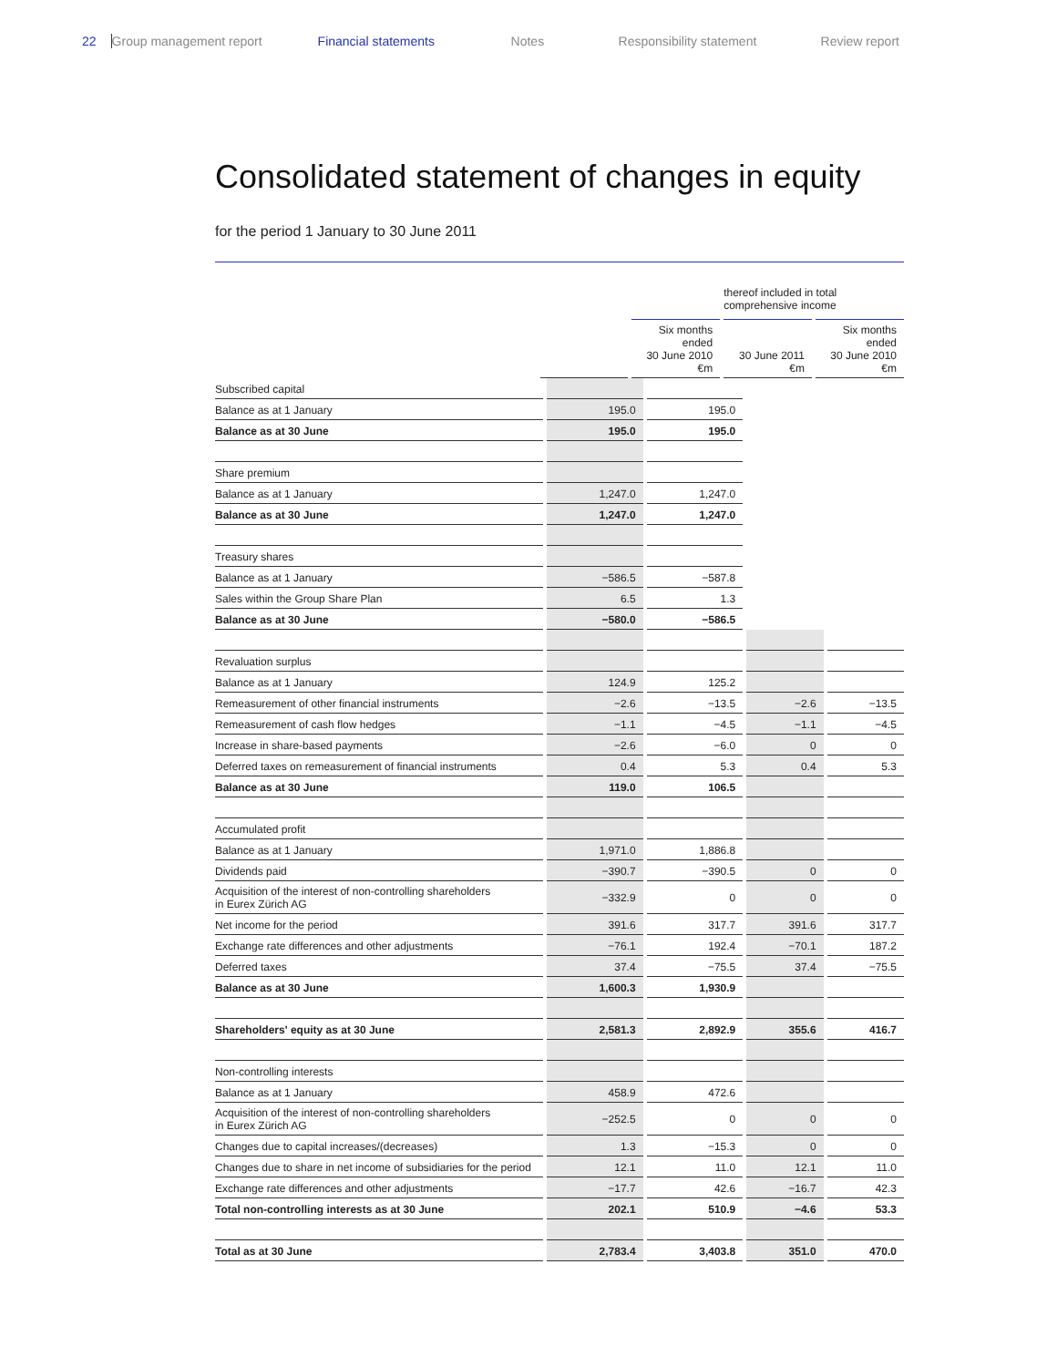22 Group management report Financial statements Notes Responsibility statement Review report
Consolidated statement of changes in equity
for the period 1 January to 30 June 2011
| | | | thereof included in total comprehensive income | |
| --- | --- | --- | --- | --- |
| | | Six months ended 30 June 2010 €m | 30 June 2011 €m | Six months ended 30 June 2010 €m |
| Subscribed capital | | | | |
| Balance as at 1 January | 195.0 | 195.0 | | |
| Balance as at 30 June | 195.0 | 195.0 | | |
| Share premium | | | | |
| Balance as at 1 January | 1,247.0 | 1,247.0 | | |
| Balance as at 30 June | 1,247.0 | 1,247.0 | | |
| Treasury shares | | | | |
| Balance as at 1 January | −586.5 | −587.8 | | |
| Sales within the Group Share Plan | 6.5 | 1.3 | | |
| Balance as at 30 June | −580.0 | −586.5 | | |
| Revaluation surplus | | | | |
| Balance as at 1 January | 124.9 | 125.2 | | |
| Remeasurement of other financial instruments | −2.6 | −13.5 | −2.6 | −13.5 |
| Remeasurement of cash flow hedges | −1.1 | −4.5 | −1.1 | −4.5 |
| Increase in share-based payments | −2.6 | −6.0 | 0 | 0 |
| Deferred taxes on remeasurement of financial instruments | 0.4 | 5.3 | 0.4 | 5.3 |
| Balance as at 30 June | 119.0 | 106.5 | | |
| Accumulated profit | | | | |
| Balance as at 1 January | 1,971.0 | 1,886.8 | | |
| Dividends paid | −390.7 | −390.5 | 0 | 0 |
| Acquisition of the interest of non-controlling shareholders in Eurex Zürich AG | −332.9 | 0 | 0 | 0 |
| Net income for the period | 391.6 | 317.7 | 391.6 | 317.7 |
| Exchange rate differences and other adjustments | −76.1 | 192.4 | −70.1 | 187.2 |
| Deferred taxes | 37.4 | −75.5 | 37.4 | −75.5 |
| Balance as at 30 June | 1,600.3 | 1,930.9 | | |
| Shareholders' equity as at 30 June | 2,581.3 | 2,892.9 | 355.6 | 416.7 |
| Non-controlling interests | | | | |
| Balance as at 1 January | 458.9 | 472.6 | | |
| Acquisition of the interest of non-controlling shareholders in Eurex Zürich AG | −252.5 | 0 | 0 | 0 |
| Changes due to capital increases/(decreases) | 1.3 | −15.3 | 0 | 0 |
| Changes due to share in net income of subsidiaries for the period | 12.1 | 11.0 | 12.1 | 11.0 |
| Exchange rate differences and other adjustments | −17.7 | 42.6 | −16.7 | 42.3 |
| Total non-controlling interests as at 30 June | 202.1 | 510.9 | −4.6 | 53.3 |
| Total as at 30 June | 2,783.4 | 3,403.8 | 351.0 | 470.0 |